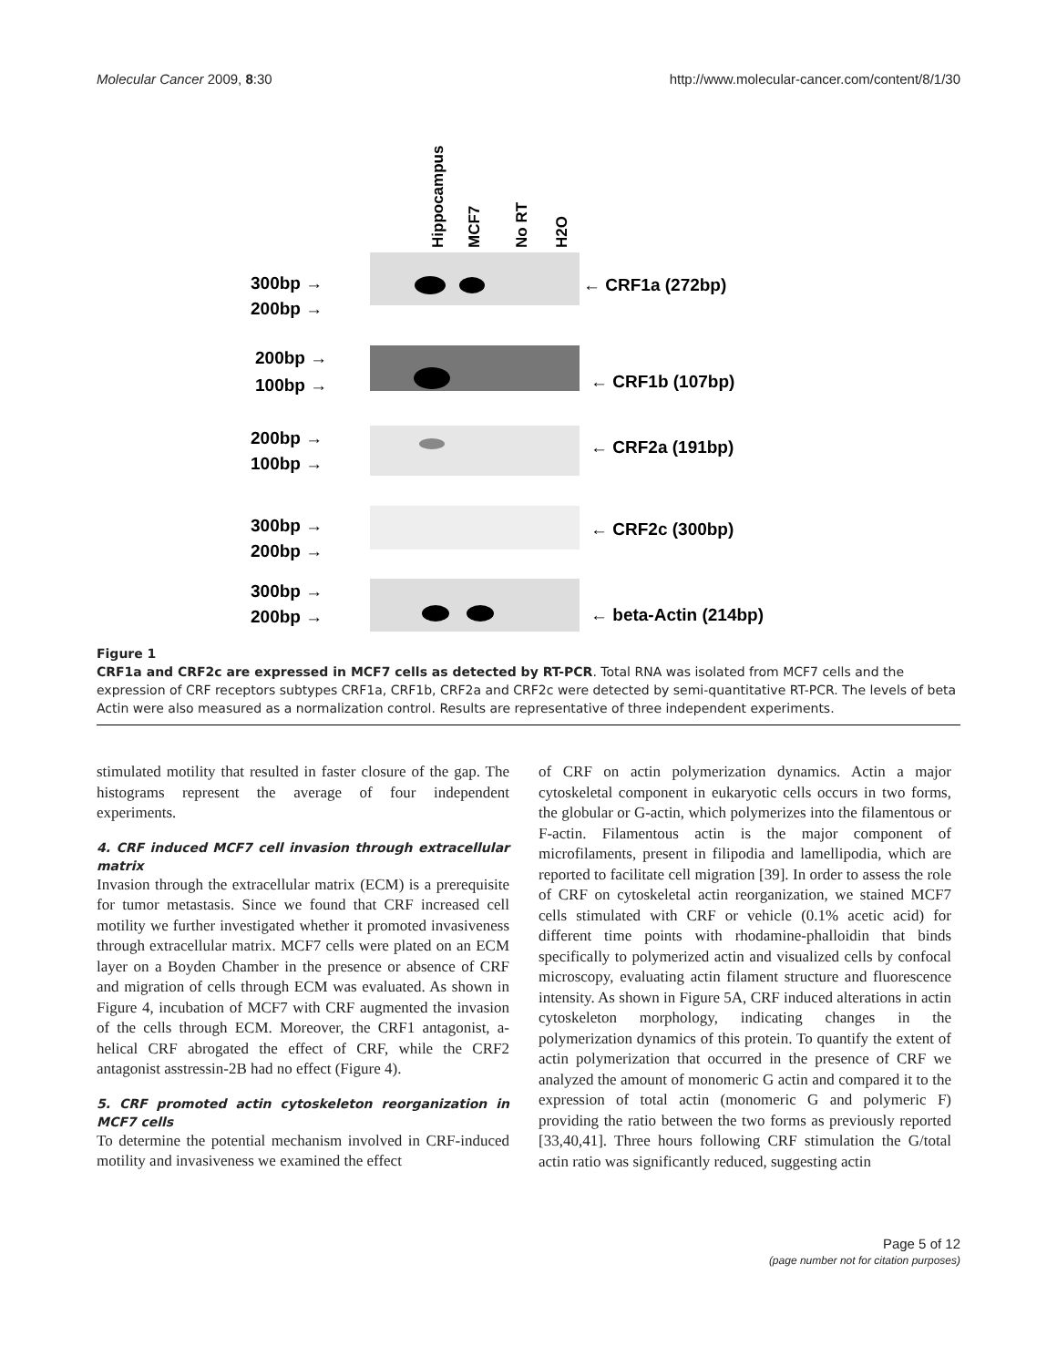Molecular Cancer 2009, 8:30 http://www.molecular-cancer.com/content/8/1/30
Hippocampus
MCF7
No RT
H2O
300bp →
200bp →
← CRF1a (272bp)
200bp →
100bp →
← CRF1b (107bp)
200bp →
100bp →
← CRF2a (191bp)
300bp →
200bp →
← CRF2c (300bp)
300bp →
200bp →
← beta-Actin (214bp)
Figure 1
CRF1a and CRF2c are expressed in MCF7 cells as detected by RT-PCR. Total RNA was isolated from MCF7 cells and the expression of CRF receptors subtypes CRF1a, CRF1b, CRF2a and CRF2c were detected by semi-quantitative RT-PCR. The levels of beta Actin were also measured as a normalization control. Results are representative of three independent experiments.
stimulated motility that resulted in faster closure of the gap. The histograms represent the average of four independent experiments.
4. CRF induced MCF7 cell invasion through extracellular matrix
Invasion through the extracellular matrix (ECM) is a prerequisite for tumor metastasis. Since we found that CRF increased cell motility we further investigated whether it promoted invasiveness through extracellular matrix. MCF7 cells were plated on an ECM layer on a Boyden Chamber in the presence or absence of CRF and migration of cells through ECM was evaluated. As shown in Figure 4, incubation of MCF7 with CRF augmented the invasion of the cells through ECM. Moreover, the CRF1 antagonist, a-helical CRF abrogated the effect of CRF, while the CRF2 antagonist asstressin-2B had no effect (Figure 4).
5. CRF promoted actin cytoskeleton reorganization in MCF7 cells
To determine the potential mechanism involved in CRF-induced motility and invasiveness we examined the effect
of CRF on actin polymerization dynamics. Actin a major cytoskeletal component in eukaryotic cells occurs in two forms, the globular or G-actin, which polymerizes into the filamentous or F-actin. Filamentous actin is the major component of microfilaments, present in filipodia and lamellipodia, which are reported to facilitate cell migration [39]. In order to assess the role of CRF on cytoskeletal actin reorganization, we stained MCF7 cells stimulated with CRF or vehicle (0.1% acetic acid) for different time points with rhodamine-phalloidin that binds specifically to polymerized actin and visualized cells by confocal microscopy, evaluating actin filament structure and fluorescence intensity. As shown in Figure 5A, CRF induced alterations in actin cytoskeleton morphology, indicating changes in the polymerization dynamics of this protein. To quantify the extent of actin polymerization that occurred in the presence of CRF we analyzed the amount of monomeric G actin and compared it to the expression of total actin (monomeric G and polymeric F) providing the ratio between the two forms as previously reported [33,40,41]. Three hours following CRF stimulation the G/total actin ratio was significantly reduced, suggesting actin
Page 5 of 12
(page number not for citation purposes)